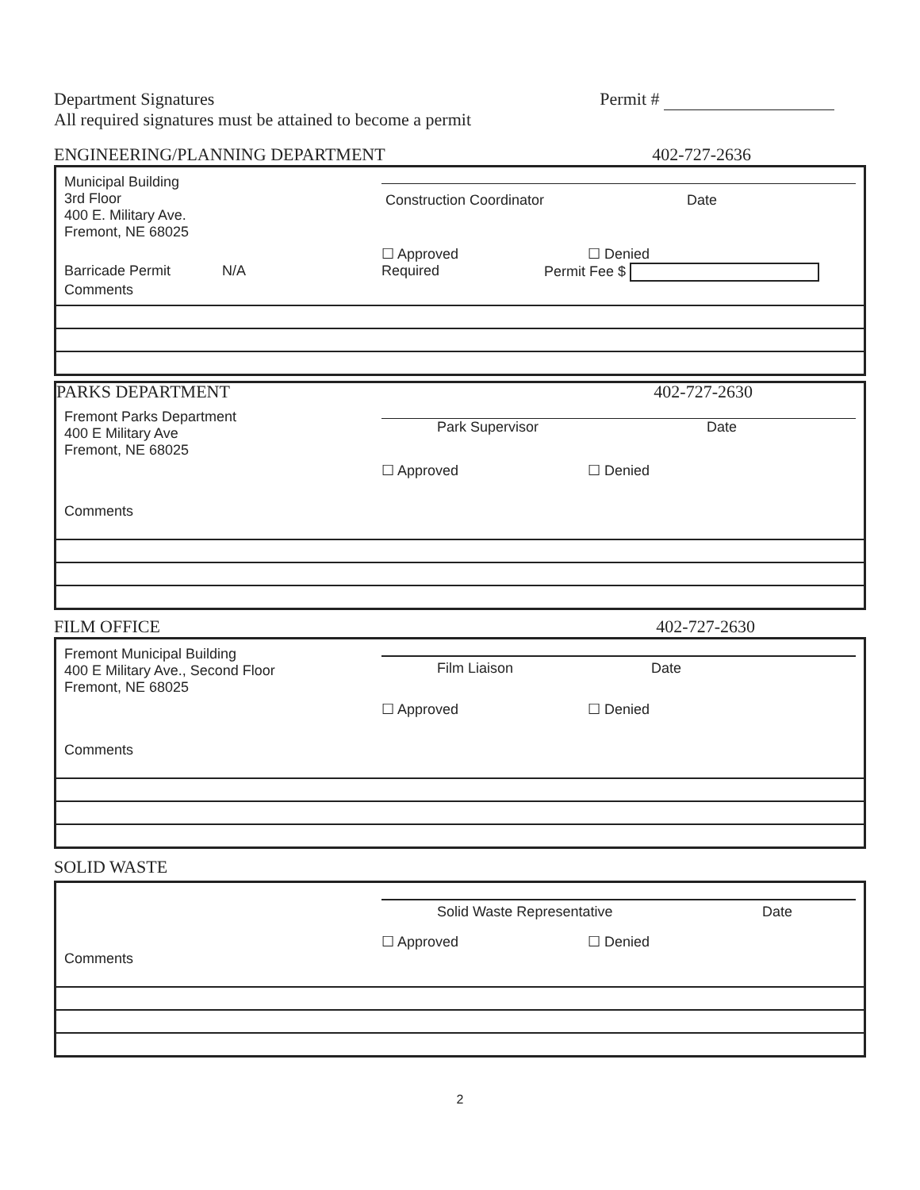Department Signatures
All required signatures must be attained to become a permit
Permit #
ENGINEERING/PLANNING DEPARTMENT
402-727-2636
Municipal Building
3rd Floor
400 E. Military Ave.
Fremont, NE 68025
Construction Coordinator Date
☐ Approved ☐ Denied
Barricade Permit N/A Required Permit Fee $
Comments
PARKS DEPARTMENT 402-727-2630
Fremont Parks Department
400 E Military Ave
Fremont, NE 68025
Park Supervisor Date
☐ Approved ☐ Denied
Comments
FILM OFFICE 402-727-2630
Fremont Municipal Building
400 E Military Ave., Second Floor
Fremont, NE 68025
Film Liaison Date
☐ Approved ☐ Denied
Comments
SOLID WASTE
Solid Waste Representative Date
☐ Approved ☐ Denied
Comments
2